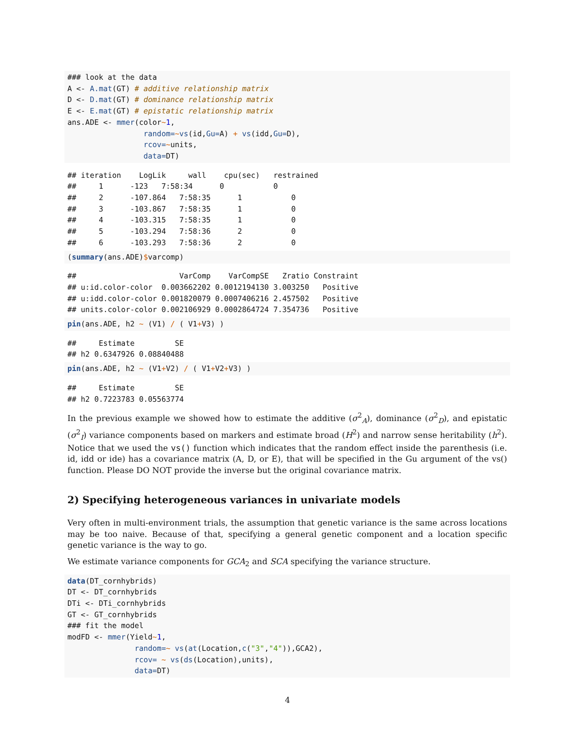### look at the data
A <- A.mat(GT) # additive relationship matrix
D <- D.mat(GT) # dominance relationship matrix
E <- E.mat(GT) # epistatic relationship matrix
ans.ADE <- mmer(color~1,
                 random=~vs(id,Gu=A) + vs(idd,Gu=D),
                 rcov=~units,
                 data=DT)
## iteration    LogLik     wall    cpu(sec)   restrained
##     1      -123   7:58:34      0           0
##     2      -107.864   7:58:35      1           0
##     3      -103.867   7:58:35      1           0
##     4      -103.315   7:58:35      1           0
##     5      -103.294   7:58:36      2           0
##     6      -103.293   7:58:36      2           0
(summary(ans.ADE)$varcomp)
##                       VarComp    VarCompSE   Zratio Constraint
## u:id.color-color  0.003662202 0.0012194130 3.003250   Positive
## u:idd.color-color 0.001820079 0.0007406216 2.457502   Positive
## units.color-color 0.002106929 0.0002864724 7.354736   Positive
pin(ans.ADE, h2 ~ (V1) / ( V1+V3) )
##     Estimate         SE
## h2 0.6347926 0.08840488
pin(ans.ADE, h2 ~ (V1+V2) / ( V1+V2+V3) )
##     Estimate         SE
## h2 0.7223783 0.05563774
In the previous example we showed how to estimate the additive (σ<sup>2</sup><sub>A</sub>), dominance (σ<sup>2</sup><sub>D</sub>), and epistatic (σ<sup>2</sup><sub>I</sub>) variance components based on markers and estimate broad (H<sup>2</sup>) and narrow sense heritability (h<sup>2</sup>). Notice that we used the vs() function which indicates that the random effect inside the parenthesis (i.e. id, idd or ide) has a covariance matrix (A, D, or E), that will be specified in the Gu argument of the vs() function. Please DO NOT provide the inverse but the original covariance matrix.
2) Specifying heterogeneous variances in univariate models
Very often in multi-environment trials, the assumption that genetic variance is the same across locations may be too naive. Because of that, specifying a general genetic component and a location specific genetic variance is the way to go.
We estimate variance components for GCA<sub>2</sub> and SCA specifying the variance structure.
data(DT_cornhybrids)
DT <- DT_cornhybrids
DTi <- DTi_cornhybrids
GT <- GT_cornhybrids
### fit the model
modFD <- mmer(Yield~1,
               random=~ vs(at(Location,c("3","4")),GCA2),
               rcov= ~ vs(ds(Location),units),
               data=DT)
4